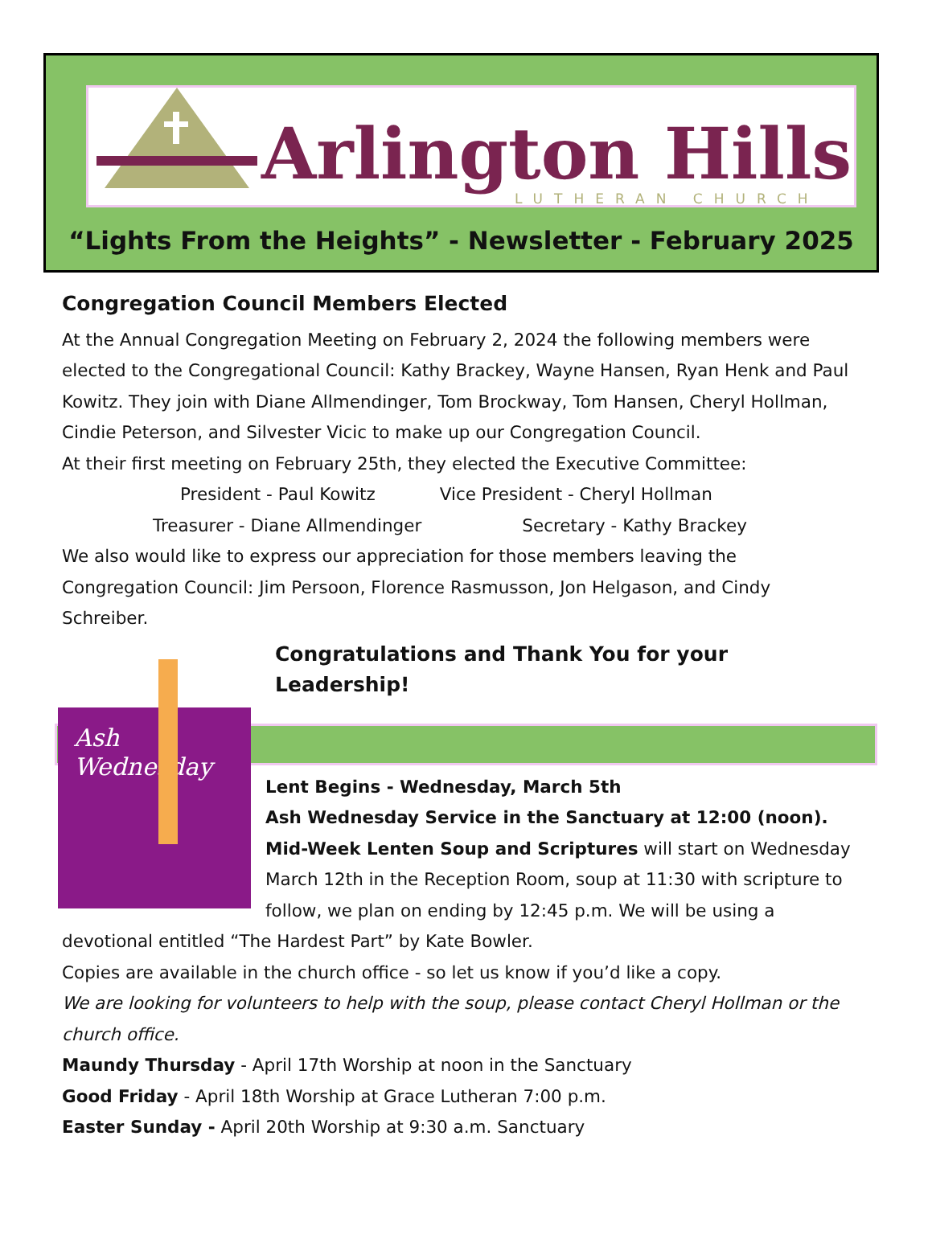Arlington Hills
LUTHERAN CHURCH
“Lights From the Heights” - Newsletter - February 2025
Congregation Council Members Elected
At the Annual Congregation Meeting on February 2, 2024 the following members were elected to the Congregational Council: Kathy Brackey, Wayne Hansen, Ryan Henk and Paul Kowitz. They join with Diane Allmendinger, Tom Brockway, Tom Hansen, Cheryl Hollman, Cindie Peterson, and Silvester Vicic to make up our Congregation Council.
At their first meeting on February 25th, they elected the Executive Committee:
President - Paul Kowitz Vice President - Cheryl Hollman
Treasurer - Diane Allmendinger Secretary - Kathy Brackey
We also would like to express our appreciation for those members leaving the Congregation Council: Jim Persoon, Florence Rasmusson, Jon Helgason, and Cindy Schreiber.
Congratulations and Thank You for your Leadership!
Ash
Wednesday
Lent Begins - Wednesday, March 5th
Ash Wednesday Service in the Sanctuary at 12:00 (noon).
Mid-Week Lenten Soup and Scriptures will start on Wednesday March 12th in the Reception Room, soup at 11:30 with scripture to follow, we plan on ending by 12:45 p.m. We will be using a devotional entitled “The Hardest Part” by Kate Bowler.
Copies are available in the church office - so let us know if you’d like a copy.
We are looking for volunteers to help with the soup, please contact Cheryl Hollman or the church office.
Maundy Thursday - April 17th Worship at noon in the Sanctuary
Good Friday - April 18th Worship at Grace Lutheran 7:00 p.m.
Easter Sunday - April 20th Worship at 9:30 a.m. Sanctuary